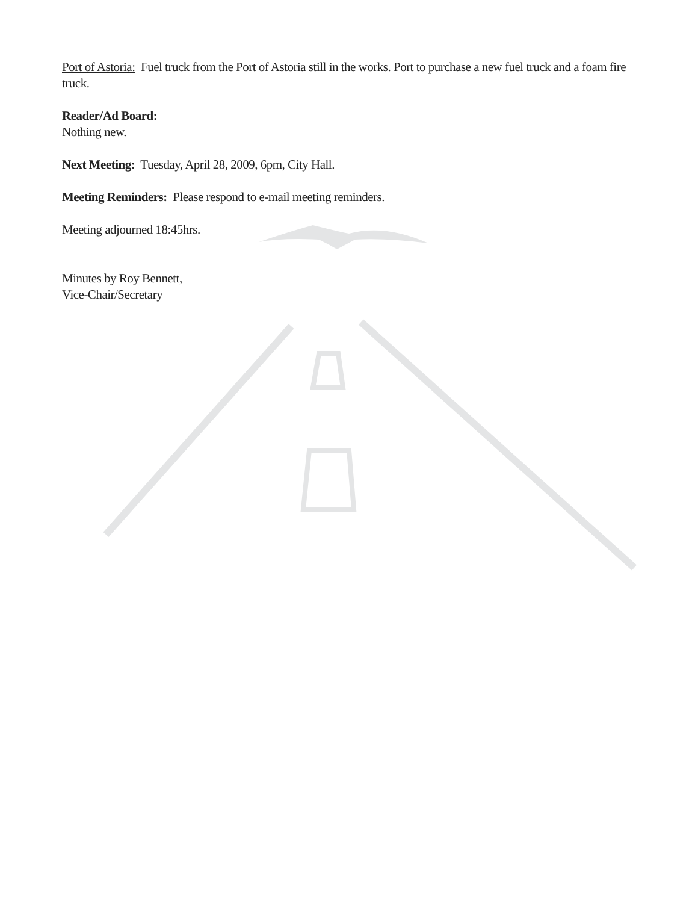Port of Astoria: Fuel truck from the Port of Astoria still in the works. Port to purchase a new fuel truck and a foam fire truck.
Reader/Ad Board:
Nothing new.
Next Meeting: Tuesday, April 28, 2009, 6pm, City Hall.
Meeting Reminders: Please respond to e-mail meeting reminders.
Meeting adjourned 18:45hrs.
Minutes by Roy Bennett,
Vice-Chair/Secretary